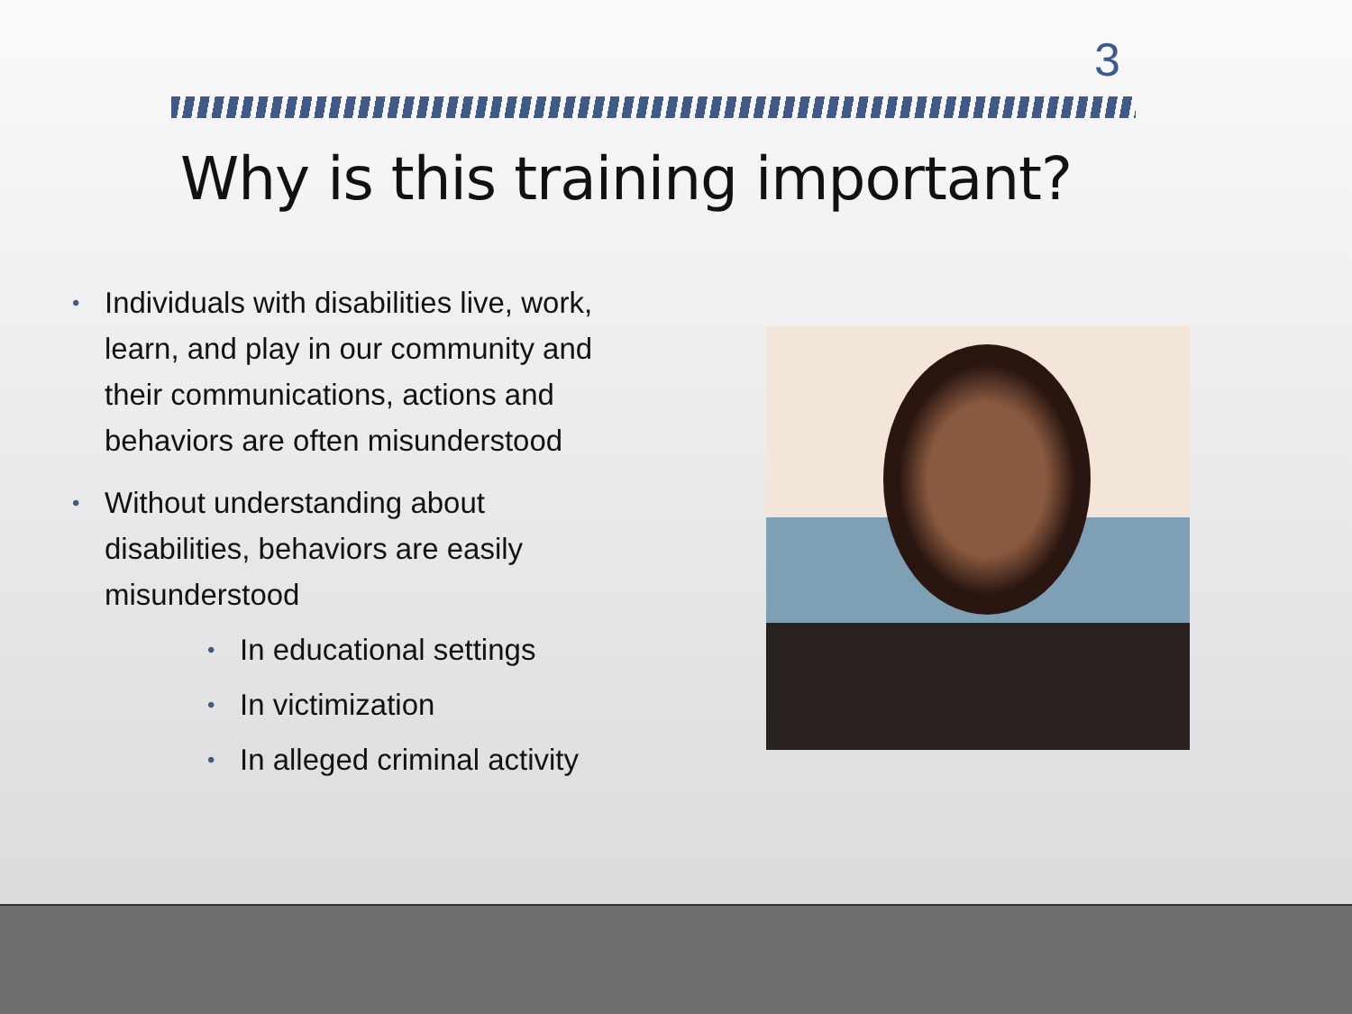3
Why is this training important?
• Individuals with disabilities live, work, learn, and play in our community and their communications, actions and behaviors are often misunderstood
• Without understanding about disabilities, behaviors are easily misunderstood
• In educational settings
• In victimization
• In alleged criminal activity